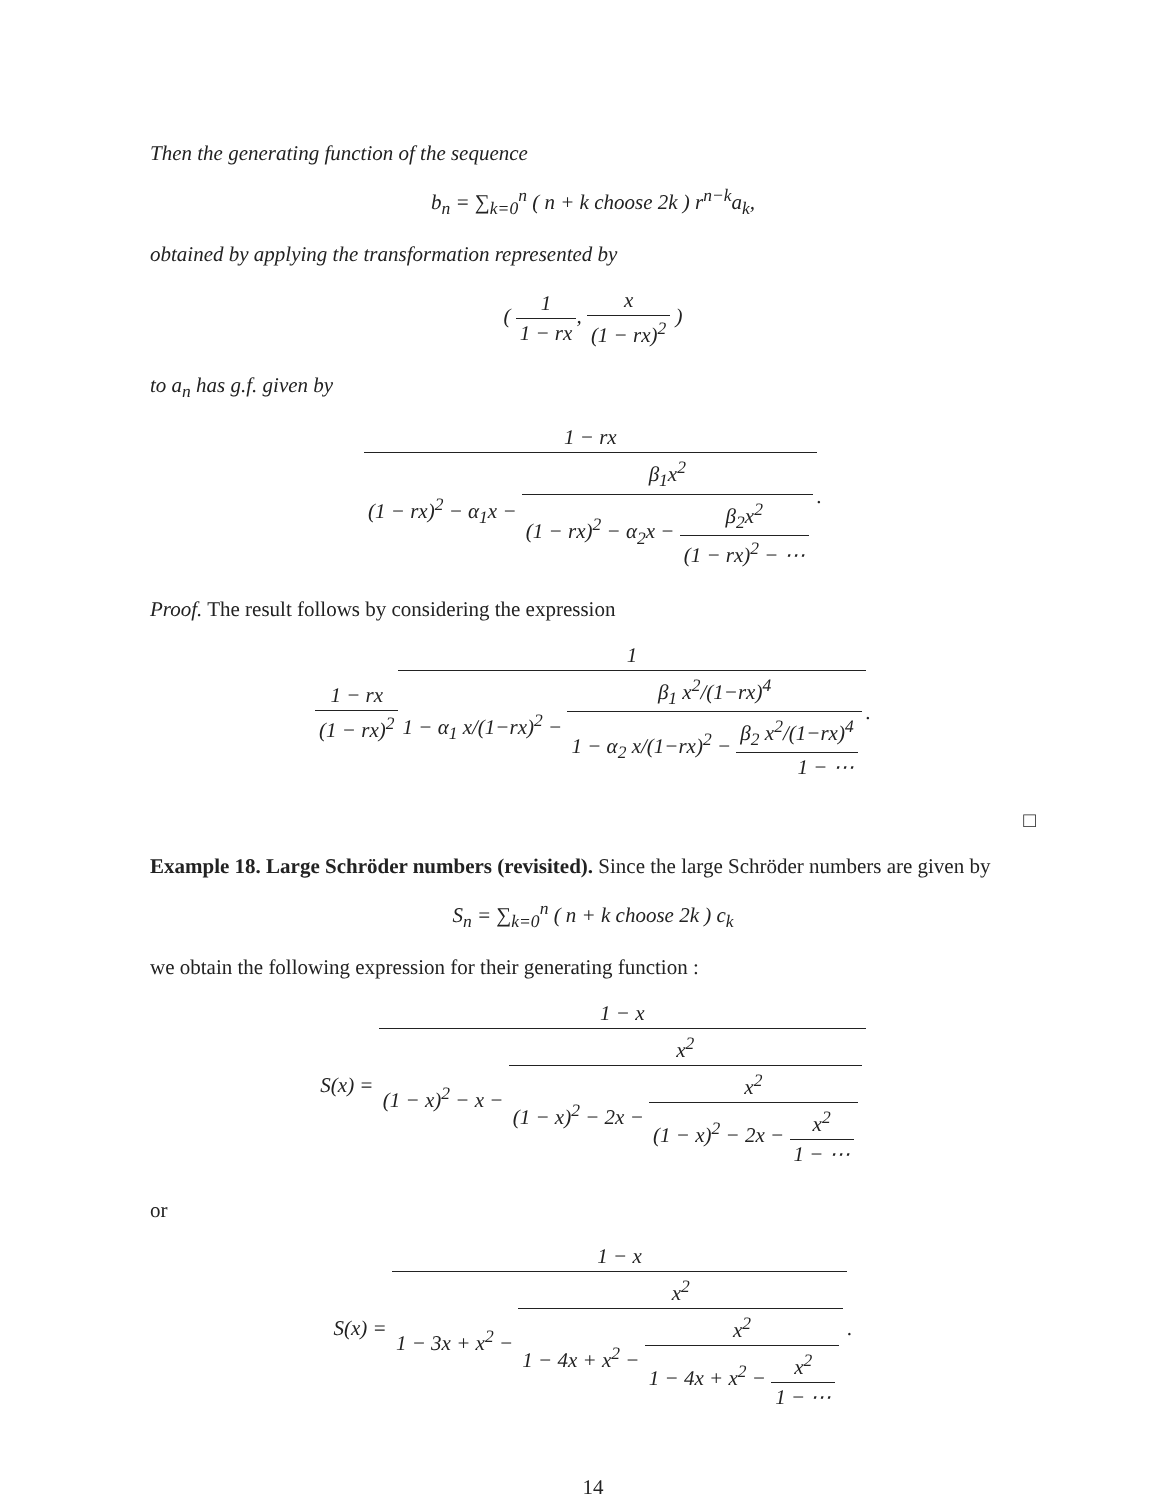Then the generating function of the sequence
b<sub>n</sub> = ∑<sub>k=0</sub><sup>n</sup> ( n + k choose 2k ) r<sup>n−k</sup>a<sub>k</sub>,
obtained by applying the transformation represented by
( 1 1 − rx, x (1 − rx)<sup>2</sup> )
to a<sub>n</sub> has g.f. given by
1 − rx (1 − rx)<sup>2</sup> − α<sub>1</sub>x − β<sub>1</sub>x<sup>2</sup> (1 − rx)<sup>2</sup> − α<sub>2</sub>x − β<sub>2</sub>x<sup>2</sup> (1 − rx)<sup>2</sup> − ⋯.
Proof. The result follows by considering the expression
1 − rx (1 − rx)<sup>2</sup>1 1 − α<sub>1</sub> x/(1−rx)<sup>2</sup> − β<sub>1</sub> x<sup>2</sup>/(1−rx)<sup>4</sup> 1 − α<sub>2</sub> x/(1−rx)<sup>2</sup> − β<sub>2</sub> x<sup>2</sup>/(1−rx)<sup>4</sup> 1 − ⋯.
□
Example 18. Large Schröder numbers (revisited). Since the large Schröder numbers are given by
S<sub>n</sub> = ∑<sub>k=0</sub><sup>n</sup> ( n + k choose 2k ) c<sub>k</sub>
we obtain the following expression for their generating function :
S(x) = 1 − x (1 − x)<sup>2</sup> − x − x<sup>2</sup> (1 − x)<sup>2</sup> − 2x − x<sup>2</sup> (1 − x)<sup>2</sup> − 2x − x<sup>2</sup> 1 − ⋯
or
S(x) = 1 − x 1 − 3x + x<sup>2</sup> − x<sup>2</sup> 1 − 4x + x<sup>2</sup> − x<sup>2</sup> 1 − 4x + x<sup>2</sup> − x<sup>2</sup> 1 − ⋯.
14